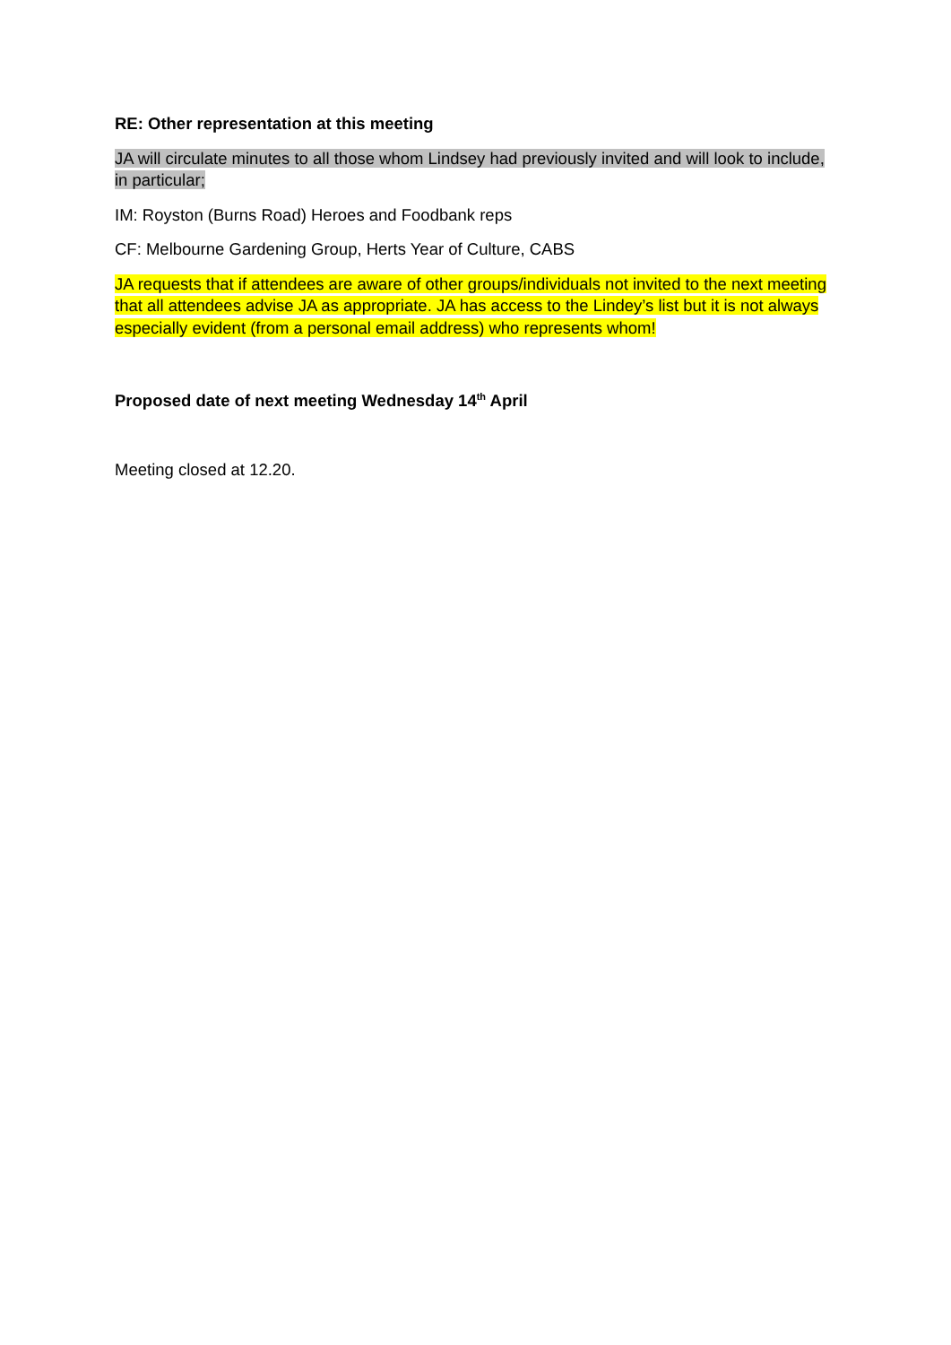RE: Other representation at this meeting
JA will circulate minutes to all those whom Lindsey had previously invited and will look to include, in particular;
IM: Royston (Burns Road) Heroes and Foodbank reps
CF: Melbourne Gardening Group, Herts Year of Culture, CABS
JA requests that if attendees are aware of other groups/individuals not invited to the next meeting that all attendees advise JA as appropriate. JA has access to the Lindey’s list but it is not always especially evident (from a personal email address) who represents whom!
Proposed date of next meeting Wednesday 14<sup>th</sup> April
Meeting closed at 12.20.